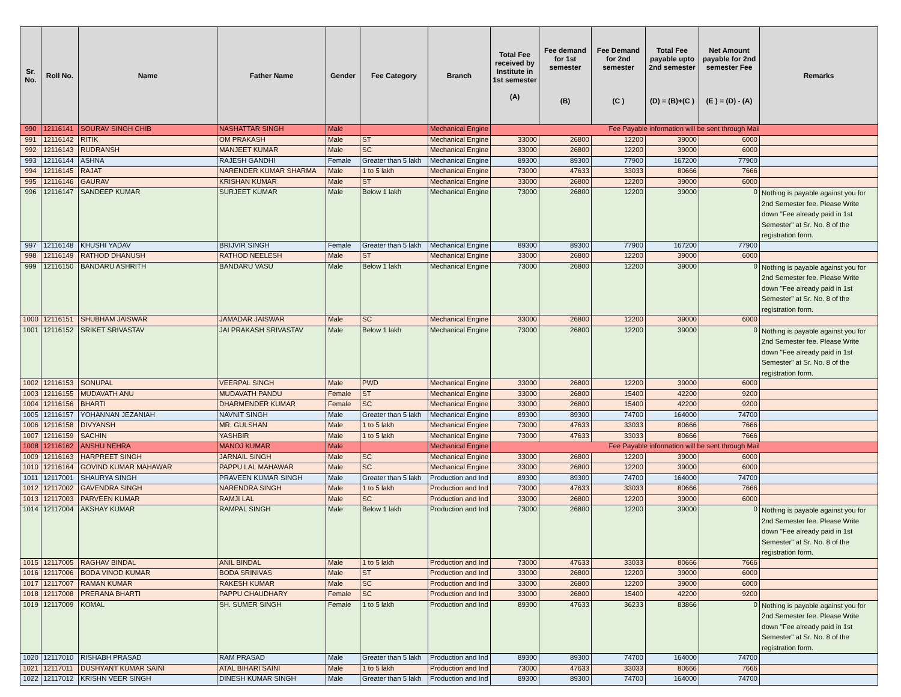| Sr. No. | Roll No. | Name | Father Name | Gender | Fee Category | Branch | Total Fee received by Institute in 1st semester (A) | Fee demand for 1st semester (B) | Fee Demand for 2nd semester (C ) | Total Fee payable upto 2nd semester (D) = (B)+(C ) | Net Amount payable for 2nd semester Fee (E ) = (D) - (A) | Remarks |
| --- | --- | --- | --- | --- | --- | --- | --- | --- | --- | --- | --- | --- |
| 990 | 12116141 | SOURAV SINGH CHIB | NASHATTAR SINGH | Male | | Mechanical Engine | Fee Payable information will be sent through Mail | | | | | |
| 991 | 12116142 | RITIK | OM PRAKASH | Male | ST | Mechanical Engine | 33000 | 26800 | 12200 | 39000 | 6000 | |
| 992 | 12116143 | RUDRANSH | MANJEET KUMAR | Male | SC | Mechanical Engine | 33000 | 26800 | 12200 | 39000 | 6000 | |
| 993 | 12116144 | ASHNA | RAJESH GANDHI | Female | Greater than 5 lakh | Mechanical Engine | 89300 | 89300 | 77900 | 167200 | 77900 | |
| 994 | 12116145 | RAJAT | NARENDER KUMAR SHARMA | Male | 1 to 5 lakh | Mechanical Engine | 73000 | 47633 | 33033 | 80666 | 7666 | |
| 995 | 12116146 | GAURAV | KRISHAN KUMAR | Male | ST | Mechanical Engine | 33000 | 26800 | 12200 | 39000 | 6000 | |
| 996 | 12116147 | SANDEEP KUMAR | SURJEET KUMAR | Male | Below 1 lakh | Mechanical Engine | 73000 | 26800 | 12200 | 39000 | 0 | Nothing is payable against you for 2nd Semester fee. Please Write down "Fee already paid in 1st Semester" at Sr. No. 8 of the registration form. |
| 997 | 12116148 | KHUSHI YADAV | BRIJVIR SINGH | Female | Greater than 5 lakh | Mechanical Engine | 89300 | 89300 | 77900 | 167200 | 77900 | |
| 998 | 12116149 | RATHOD DHANUSH | RATHOD NEELESH | Male | ST | Mechanical Engine | 33000 | 26800 | 12200 | 39000 | 6000 | |
| 999 | 12116150 | BANDARU ASHRITH | BANDARU VASU | Male | Below 1 lakh | Mechanical Engine | 73000 | 26800 | 12200 | 39000 | 0 | Nothing is payable against you for 2nd Semester fee. Please Write down "Fee already paid in 1st Semester" at Sr. No. 8 of the registration form. |
| 1000 | 12116151 | SHUBHAM JAISWAR | JAMADAR JAISWAR | Male | SC | Mechanical Engine | 33000 | 26800 | 12200 | 39000 | 6000 | |
| 1001 | 12116152 | SRIKET SRIVASTAV | JAI PRAKASH SRIVASTAV | Male | Below 1 lakh | Mechanical Engine | 73000 | 26800 | 12200 | 39000 | 0 | Nothing is payable against you for 2nd Semester fee. Please Write down "Fee already paid in 1st Semester" at Sr. No. 8 of the registration form. |
| 1002 | 12116153 | SONUPAL | VEERPAL SINGH | Male | PWD | Mechanical Engine | 33000 | 26800 | 12200 | 39000 | 6000 | |
| 1003 | 12116155 | MUDAVATH ANU | MUDAVATH PANDU | Female | ST | Mechanical Engine | 33000 | 26800 | 15400 | 42200 | 9200 | |
| 1004 | 12116156 | BHARTI | DHARMENDER KUMAR | Female | SC | Mechanical Engine | 33000 | 26800 | 15400 | 42200 | 9200 | |
| 1005 | 12116157 | YOHANNAN JEZANIAH | NAVNIT SINGH | Male | Greater than 5 lakh | Mechanical Engine | 89300 | 89300 | 74700 | 164000 | 74700 | |
| 1006 | 12116158 | DIVYANSH | MR. GULSHAN | Male | 1 to 5 lakh | Mechanical Engine | 73000 | 47633 | 33033 | 80666 | 7666 | |
| 1007 | 12116159 | SACHIN | YASHBIR | Male | 1 to 5 lakh | Mechanical Engine | 73000 | 47633 | 33033 | 80666 | 7666 | |
| 1008 | 12116162 | ANSHU NEHRA | MANOJ KUMAR | Male | | Mechanical Engine | Fee Payable information will be sent through Mail | | | | | |
| 1009 | 12116163 | HARPREET SINGH | JARNAIL SINGH | Male | SC | Mechanical Engine | 33000 | 26800 | 12200 | 39000 | 6000 | |
| 1010 | 12116164 | GOVIND KUMAR MAHAWAR | PAPPU LAL MAHAWAR | Male | SC | Mechanical Engine | 33000 | 26800 | 12200 | 39000 | 6000 | |
| 1011 | 12117001 | SHAURYA SINGH | PRAVEEN KUMAR SINGH | Male | Greater than 5 lakh | Production and Ind | 89300 | 89300 | 74700 | 164000 | 74700 | |
| 1012 | 12117002 | GAVENDRA SINGH | NARENDRA SINGH | Male | 1 to 5 lakh | Production and Ind | 73000 | 47633 | 33033 | 80666 | 7666 | |
| 1013 | 12117003 | PARVEEN KUMAR | RAMJI LAL | Male | SC | Production and Ind | 33000 | 26800 | 12200 | 39000 | 6000 | |
| 1014 | 12117004 | AKSHAY KUMAR | RAMPAL SINGH | Male | Below 1 lakh | Production and Ind | 73000 | 26800 | 12200 | 39000 | 0 | Nothing is payable against you for 2nd Semester fee. Please Write down "Fee already paid in 1st Semester" at Sr. No. 8 of the registration form. |
| 1015 | 12117005 | RAGHAV BINDAL | ANIL BINDAL | Male | 1 to 5 lakh | Production and Ind | 73000 | 47633 | 33033 | 80666 | 7666 | |
| 1016 | 12117006 | BODA VINOD KUMAR | BODA SRINIVAS | Male | ST | Production and Ind | 33000 | 26800 | 12200 | 39000 | 6000 | |
| 1017 | 12117007 | RAMAN KUMAR | RAKESH KUMAR | Male | SC | Production and Ind | 33000 | 26800 | 12200 | 39000 | 6000 | |
| 1018 | 12117008 | PRERANA BHARTI | PAPPU CHAUDHARY | Female | SC | Production and Ind | 33000 | 26800 | 15400 | 42200 | 9200 | |
| 1019 | 12117009 | KOMAL | SH. SUMER SINGH | Female | 1 to 5 lakh | Production and Ind | 89300 | 47633 | 36233 | 83866 | 0 | Nothing is payable against you for 2nd Semester fee. Please Write down "Fee already paid in 1st Semester" at Sr. No. 8 of the registration form. |
| 1020 | 12117010 | RISHABH PRASAD | RAM PRASAD | Male | Greater than 5 lakh | Production and Ind | 89300 | 89300 | 74700 | 164000 | 74700 | |
| 1021 | 12117011 | DUSHYANT KUMAR SAINI | ATAL BIHARI SAINI | Male | 1 to 5 lakh | Production and Ind | 73000 | 47633 | 33033 | 80666 | 7666 | |
| 1022 | 12117012 | KRISHN VEER SINGH | DINESH KUMAR SINGH | Male | Greater than 5 lakh | Production and Ind | 89300 | 89300 | 74700 | 164000 | 74700 | |